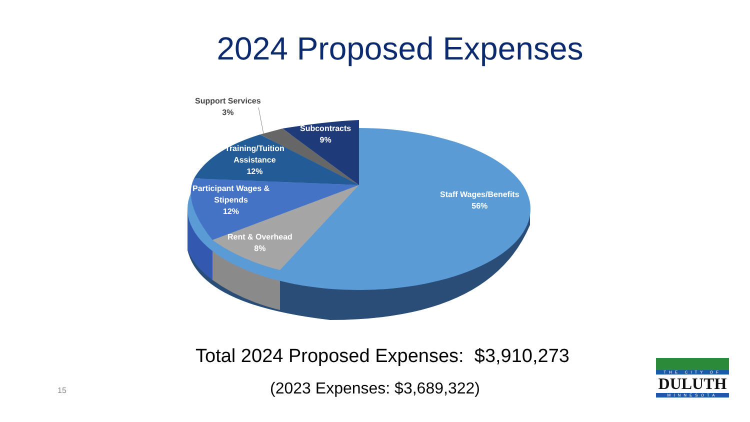2024 Proposed Expenses
Support Services
3%
Subcontracts
9%
Training/Tuition
Assistance
12%
Participant Wages &
Stipends
12%
Rent & Overhead
8%
Staff Wages/Benefits
56%
Total 2024 Proposed Expenses: $3,910,273
(2023 Expenses: $3,689,322) 15
THE CITY OF
DULUTH
MINNESOTA